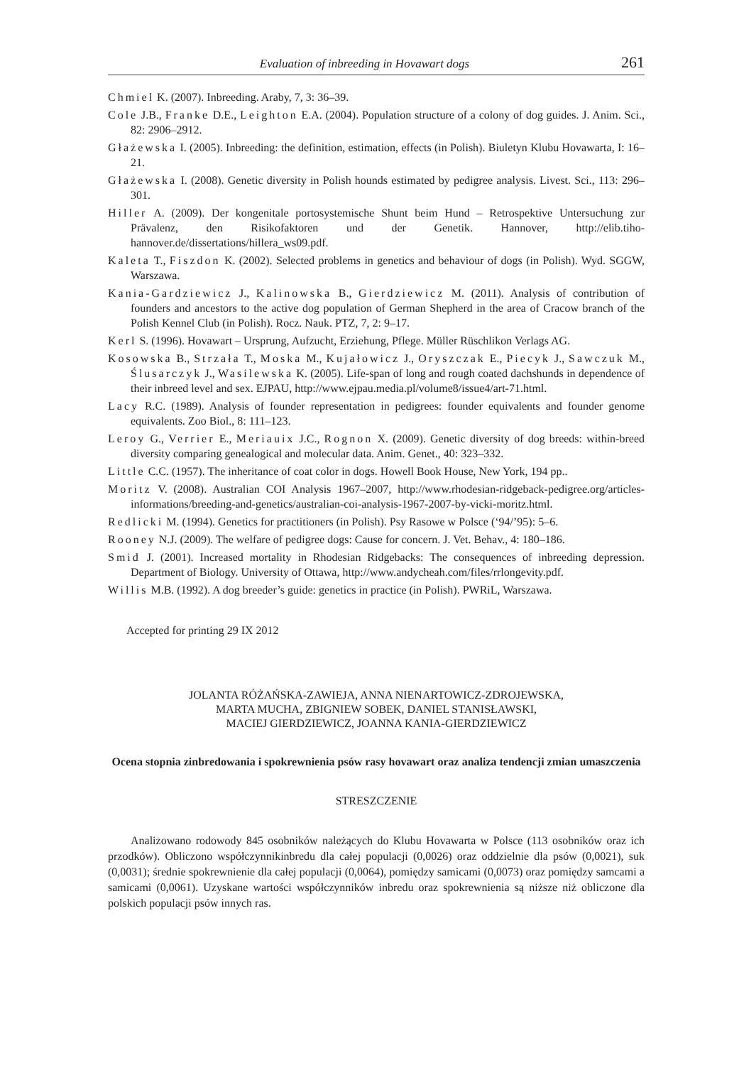Evaluation of inbreeding in Hovawart dogs 261
Chmiel K. (2007). Inbreeding. Araby, 7, 3: 36–39.
Cole J.B., Franke D.E., Leighton E.A. (2004). Population structure of a colony of dog guides. J. Anim. Sci., 82: 2906–2912.
Głażewska I. (2005). Inbreeding: the definition, estimation, effects (in Polish). Biuletyn Klubu Hovawarta, I: 16–21.
Głażewska I. (2008). Genetic diversity in Polish hounds estimated by pedigree analysis. Livest. Sci., 113: 296–301.
Hiller A. (2009). Der kongenitale portosystemische Shunt beim Hund – Retrospektive Untersuchung zur Prävalenz, den Risikofaktoren und der Genetik. Hannover, http://elib.tiho-hannover.de/dissertations/hillera_ws09.pdf.
Kaleta T., Fiszdon K. (2002). Selected problems in genetics and behaviour of dogs (in Polish). Wyd. SGGW, Warszawa.
Kania-Gardziewicz J., Kalinowska B., Gierdziewicz M. (2011). Analysis of contribution of founders and ancestors to the active dog population of German Shepherd in the area of Cracow branch of the Polish Kennel Club (in Polish). Rocz. Nauk. PTZ, 7, 2: 9–17.
Kerl S. (1996). Hovawart – Ursprung, Aufzucht, Erziehung, Pflege. Müller Rüschlikon Verlags AG.
Kosowska B., Strzała T., Moska M., Kujałowicz J., Oryszczak E., Piecyk J., Sawczuk M., Ślusarczyk J., Wasilewska K. (2005). Life-span of long and rough coated dachshunds in dependence of their inbreed level and sex. EJPAU, http://www.ejpau.media.pl/volume8/issue4/art-71.html.
Lacy R.C. (1989). Analysis of founder representation in pedigrees: founder equivalents and founder genome equivalents. Zoo Biol., 8: 111–123.
Leroy G., Verrier E., Meriauix J.C., Rognon X. (2009). Genetic diversity of dog breeds: within-breed diversity comparing genealogical and molecular data. Anim. Genet., 40: 323–332.
Little C.C. (1957). The inheritance of coat color in dogs. Howell Book House, New York, 194 pp..
Moritz V. (2008). Australian COI Analysis 1967–2007, http://www.rhodesian-ridgeback-pedigree.org/articles-informations/breeding-and-genetics/australian-coi-analysis-1967-2007-by-vicki-moritz.html.
Redlicki M. (1994). Genetics for practitioners (in Polish). Psy Rasowe w Polsce (‘94/’95): 5–6.
Rooney N.J. (2009). The welfare of pedigree dogs: Cause for concern. J. Vet. Behav., 4: 180–186.
Smid J. (2001). Increased mortality in Rhodesian Ridgebacks: The consequences of inbreeding depression. Department of Biology. University of Ottawa, http://www.andycheah.com/files/rrlongevity.pdf.
Willis M.B. (1992). A dog breeder’s guide: genetics in practice (in Polish). PWRiL, Warszawa.
Accepted for printing 29 IX 2012
JOLANTA RÓŻAŃSKA-ZAWIEJA, ANNA NIENARTOWICZ-ZDROJEWSKA,
MARTA MUCHA, ZBIGNIEW SOBEK, DANIEL STANISŁAWSKI,
MACIEJ GIERDZIEWICZ, JOANNA KANIA-GIERDZIEWICZ
Ocena stopnia zinbredowania i spokrewnienia psów rasy hovawart oraz analiza tendencji zmian umaszczenia
STRESZCZENIE
Analizowano rodowody 845 osobników należących do Klubu Hovawarta w Polsce (113 osobników oraz ich przodków). Obliczono współczynnikinbredu dla całej populacji (0,0026) oraz oddzielnie dla psów (0,0021), suk (0,0031); średnie spokrewnienie dla całej populacji (0,0064), pomiędzy samicami (0,0073) oraz pomiędzy samcami a samicami (0,0061). Uzyskane wartości współczynników inbredu oraz spokrewnienia są niższe niż obliczone dla polskich populacji psów innych ras.